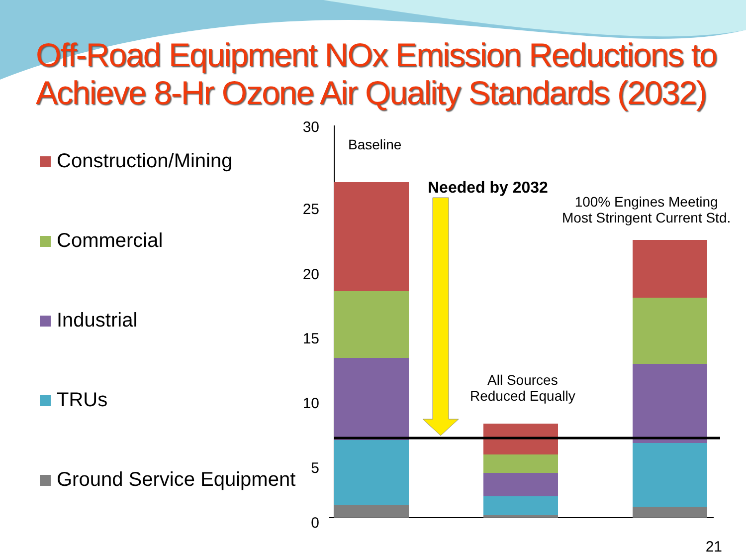Off-Road Equipment NOx Emission Reductions to
Achieve 8-Hr Ozone Air Quality Standards (2032)
Construction/Mining
Commercial
Industrial
TRUs
Ground Service Equipment
30
25
20
15
10
5
0
Baseline
Needed by 2032
100% Engines Meeting
Most Stringent Current Std.
All Sources
Reduced Equally
21